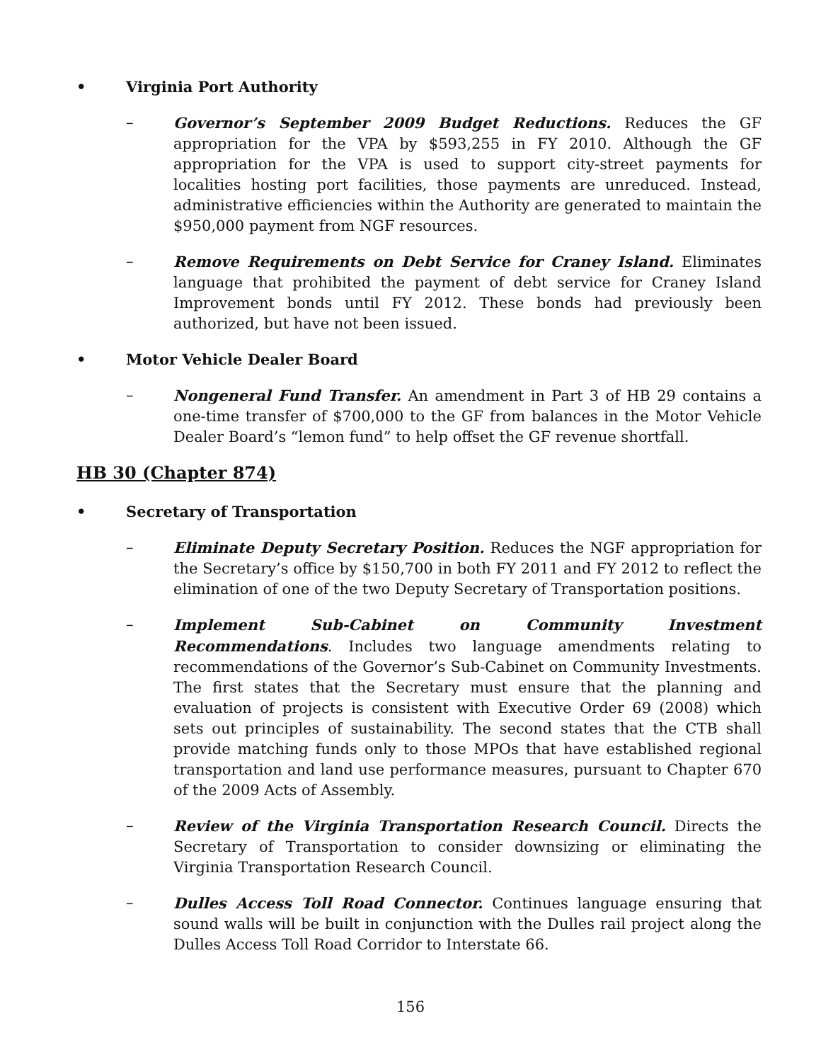• Virginia Port Authority
– Governor’s September 2009 Budget Reductions. Reduces the GF appropriation for the VPA by $593,255 in FY 2010. Although the GF appropriation for the VPA is used to support city-street payments for localities hosting port facilities, those payments are unreduced. Instead, administrative efficiencies within the Authority are generated to maintain the $950,000 payment from NGF resources.
– Remove Requirements on Debt Service for Craney Island. Eliminates language that prohibited the payment of debt service for Craney Island Improvement bonds until FY 2012. These bonds had previously been authorized, but have not been issued.
• Motor Vehicle Dealer Board
– Nongeneral Fund Transfer. An amendment in Part 3 of HB 29 contains a one-time transfer of $700,000 to the GF from balances in the Motor Vehicle Dealer Board’s “lemon fund” to help offset the GF revenue shortfall.
HB 30 (Chapter 874)
• Secretary of Transportation
– Eliminate Deputy Secretary Position. Reduces the NGF appropriation for the Secretary’s office by $150,700 in both FY 2011 and FY 2012 to reflect the elimination of one of the two Deputy Secretary of Transportation positions.
– Implement Sub-Cabinet on Community Investment Recommendations. Includes two language amendments relating to recommendations of the Governor’s Sub-Cabinet on Community Investments. The first states that the Secretary must ensure that the planning and evaluation of projects is consistent with Executive Order 69 (2008) which sets out principles of sustainability. The second states that the CTB shall provide matching funds only to those MPOs that have established regional transportation and land use performance measures, pursuant to Chapter 670 of the 2009 Acts of Assembly.
– Review of the Virginia Transportation Research Council. Directs the Secretary of Transportation to consider downsizing or eliminating the Virginia Transportation Research Council.
– Dulles Access Toll Road Connector. Continues language ensuring that sound walls will be built in conjunction with the Dulles rail project along the Dulles Access Toll Road Corridor to Interstate 66.
156